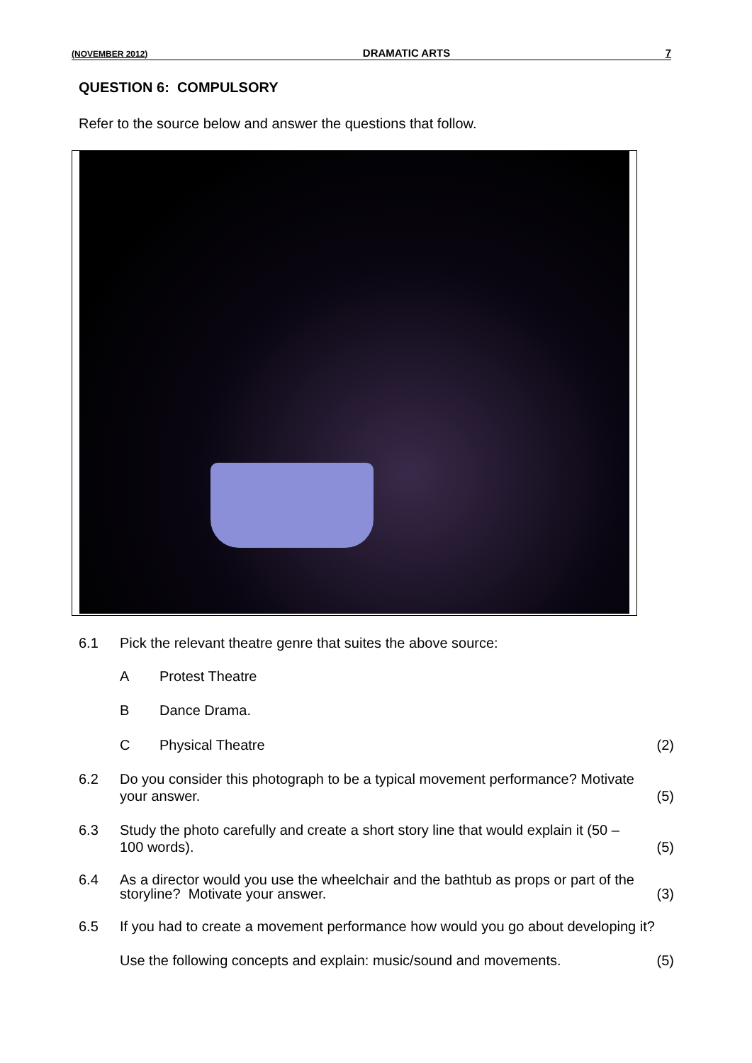(NOVEMBER 2012) DRAMATIC ARTS 7
QUESTION 6: COMPULSORY
Refer to the source below and answer the questions that follow.
6.1 Pick the relevant theatre genre that suites the above source:
A Protest Theatre
B Dance Drama.
C Physical Theatre (2)
6.2 Do you consider this photograph to be a typical movement performance? Motivate your answer. (5)
6.3 Study the photo carefully and create a short story line that would explain it (50 – 100 words). (5)
6.4 As a director would you use the wheelchair and the bathtub as props or part of the storyline? Motivate your answer. (3)
6.5 If you had to create a movement performance how would you go about developing it?
Use the following concepts and explain: music/sound and movements. (5)